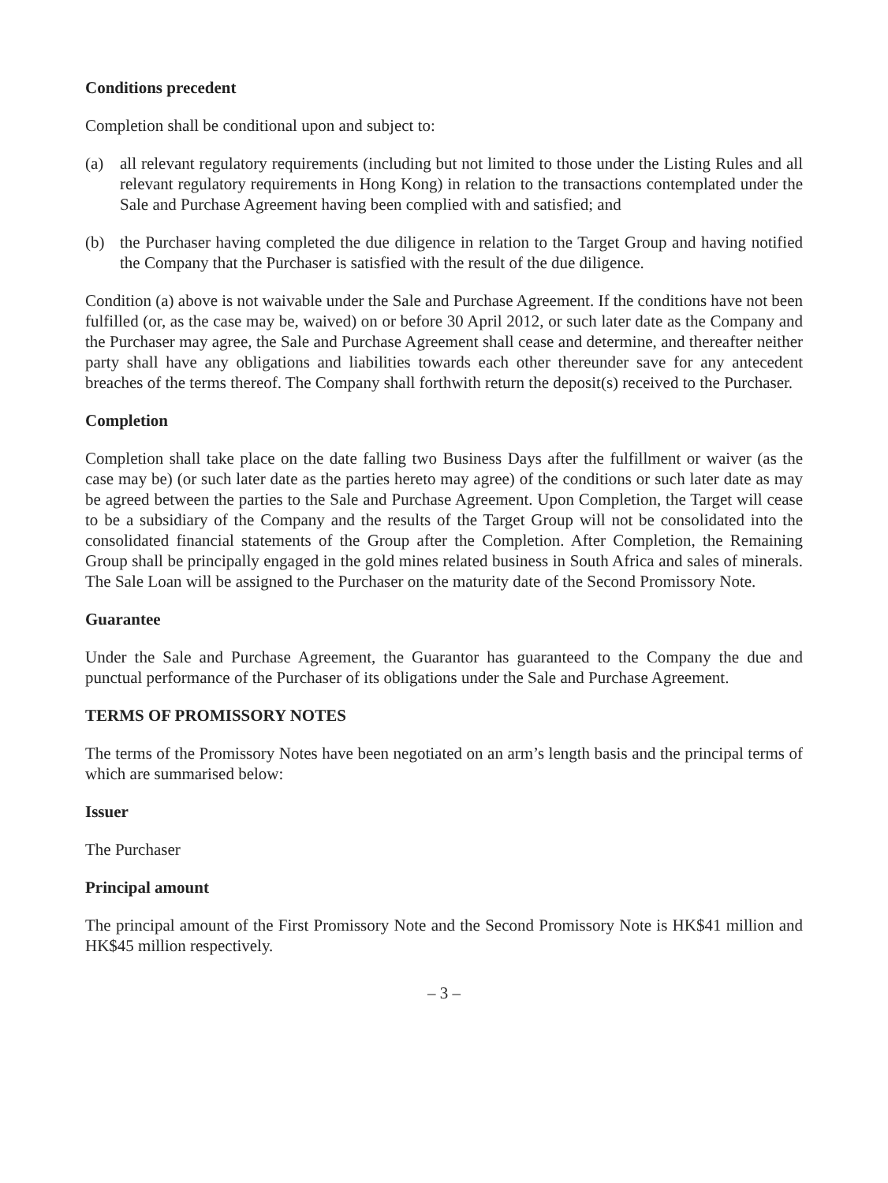Conditions precedent
Completion shall be conditional upon and subject to:
(a) all relevant regulatory requirements (including but not limited to those under the Listing Rules and all relevant regulatory requirements in Hong Kong) in relation to the transactions contemplated under the Sale and Purchase Agreement having been complied with and satisfied; and
(b) the Purchaser having completed the due diligence in relation to the Target Group and having notified the Company that the Purchaser is satisfied with the result of the due diligence.
Condition (a) above is not waivable under the Sale and Purchase Agreement. If the conditions have not been fulfilled (or, as the case may be, waived) on or before 30 April 2012, or such later date as the Company and the Purchaser may agree, the Sale and Purchase Agreement shall cease and determine, and thereafter neither party shall have any obligations and liabilities towards each other thereunder save for any antecedent breaches of the terms thereof. The Company shall forthwith return the deposit(s) received to the Purchaser.
Completion
Completion shall take place on the date falling two Business Days after the fulfillment or waiver (as the case may be) (or such later date as the parties hereto may agree) of the conditions or such later date as may be agreed between the parties to the Sale and Purchase Agreement. Upon Completion, the Target will cease to be a subsidiary of the Company and the results of the Target Group will not be consolidated into the consolidated financial statements of the Group after the Completion. After Completion, the Remaining Group shall be principally engaged in the gold mines related business in South Africa and sales of minerals. The Sale Loan will be assigned to the Purchaser on the maturity date of the Second Promissory Note.
Guarantee
Under the Sale and Purchase Agreement, the Guarantor has guaranteed to the Company the due and punctual performance of the Purchaser of its obligations under the Sale and Purchase Agreement.
TERMS OF PROMISSORY NOTES
The terms of the Promissory Notes have been negotiated on an arm’s length basis and the principal terms of which are summarised below:
Issuer
The Purchaser
Principal amount
The principal amount of the First Promissory Note and the Second Promissory Note is HK$41 million and HK$45 million respectively.
– 3 –